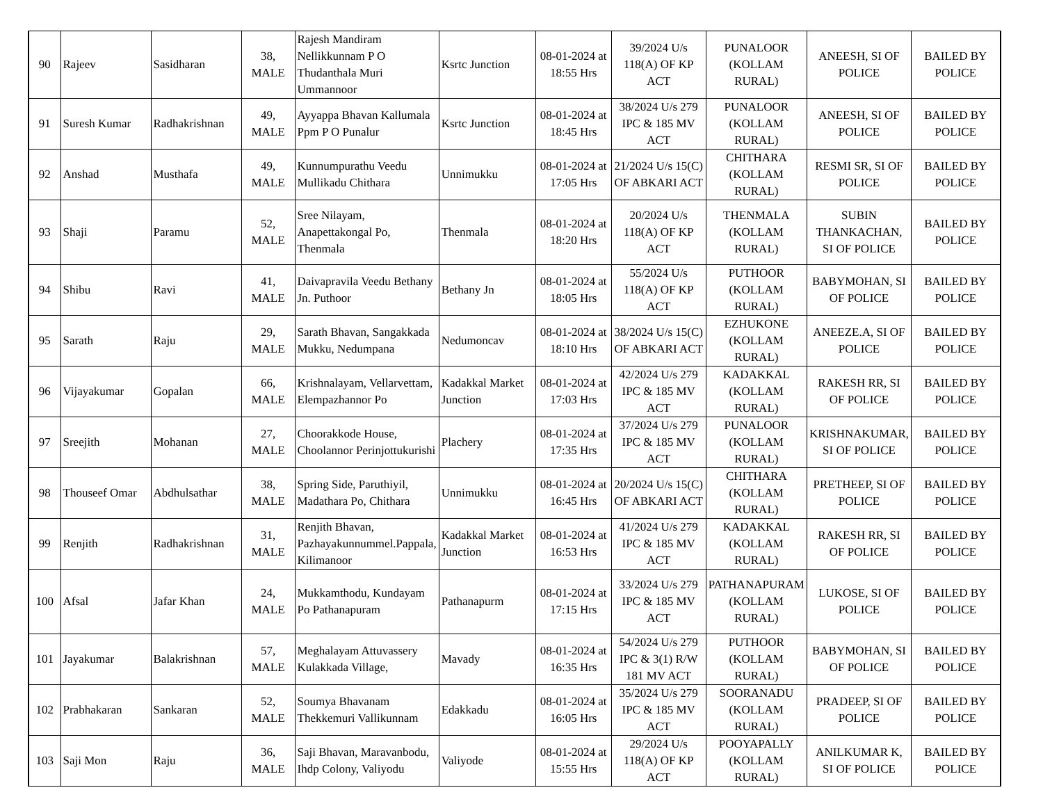| 90 | Rajeev | Sasidharan | 38, MALE | Rajesh Mandiram Nellikkunnam P O Thudanthala Muri Ummannoor | Ksrtc Junction | 08-01-2024 at 18:55 Hrs | 39/2024 U/s 118(A) OF KP ACT | PUNALOOR (KOLLAM RURAL) | ANEESH, SI OF POLICE | BAILED BY POLICE |
| 91 | Suresh Kumar | Radhakrishnan | 49, MALE | Ayyappa Bhavan Kallumala Ppm P O Punalur | Ksrtc Junction | 08-01-2024 at 18:45 Hrs | 38/2024 U/s 279 IPC & 185 MV ACT | PUNALOOR (KOLLAM RURAL) | ANEESH, SI OF POLICE | BAILED BY POLICE |
| 92 | Anshad | Musthafa | 49, MALE | Kunnumpurathu Veedu Mullikadu Chithara | Unnimukku | 08-01-2024 at 17:05 Hrs | 21/2024 U/s 15(C) OF ABKARI ACT | CHITHARA (KOLLAM RURAL) | RESMI SR, SI OF POLICE | BAILED BY POLICE |
| 93 | Shaji | Paramu | 52, MALE | Sree Nilayam, Anapettakongal Po, Thenmala | Thenmala | 08-01-2024 at 18:20 Hrs | 20/2024 U/s 118(A) OF KP ACT | THENMALA (KOLLAM RURAL) | SUBIN THANKACHAN, SI OF POLICE | BAILED BY POLICE |
| 94 | Shibu | Ravi | 41, MALE | Daivapravila Veedu Bethany Jn. Puthoor | Bethany Jn | 08-01-2024 at 18:05 Hrs | 55/2024 U/s 118(A) OF KP ACT | PUTHOOR (KOLLAM RURAL) | BABYMOHAN, SI OF POLICE | BAILED BY POLICE |
| 95 | Sarath | Raju | 29, MALE | Sarath Bhavan, Sangakkada Mukku, Nedumpana | Nedumoncav | 08-01-2024 at 18:10 Hrs | 38/2024 U/s 15(C) OF ABKARI ACT | EZHUKONE (KOLLAM RURAL) | ANEEZE.A, SI OF POLICE | BAILED BY POLICE |
| 96 | Vijayakumar | Gopalan | 66, MALE | Krishnalayam, Vellarvettam, Elempazhannor Po | Kadakkal Market Junction | 08-01-2024 at 17:03 Hrs | 42/2024 U/s 279 IPC & 185 MV ACT | KADAKKAL (KOLLAM RURAL) | RAKESH RR, SI OF POLICE | BAILED BY POLICE |
| 97 | Sreejith | Mohanan | 27, MALE | Choorakkode House, Choolannor Perinjottukurishi | Plachery | 08-01-2024 at 17:35 Hrs | 37/2024 U/s 279 IPC & 185 MV ACT | PUNALOOR (KOLLAM RURAL) | KRISHNAKUMAR, SI OF POLICE | BAILED BY POLICE |
| 98 | Thouseef Omar | Abdhulsathar | 38, MALE | Spring Side, Paruthiyil, Madathara Po, Chithara | Unnimukku | 08-01-2024 at 16:45 Hrs | 20/2024 U/s 15(C) OF ABKARI ACT | CHITHARA (KOLLAM RURAL) | PRETHEEP, SI OF POLICE | BAILED BY POLICE |
| 99 | Renjith | Radhakrishnan | 31, MALE | Renjith Bhavan, Pazhayakunnummel.Pappala, Kilimanoor | Kadakkal Market Junction | 08-01-2024 at 16:53 Hrs | 41/2024 U/s 279 IPC & 185 MV ACT | KADAKKAL (KOLLAM RURAL) | RAKESH RR, SI OF POLICE | BAILED BY POLICE |
| 100 | Afsal | Jafar Khan | 24, MALE | Mukkamthodu, Kundayam Po Pathanapuram | Pathanapurm | 08-01-2024 at 17:15 Hrs | 33/2024 U/s 279 IPC & 185 MV ACT | PATHANAPURAM (KOLLAM RURAL) | LUKOSE, SI OF POLICE | BAILED BY POLICE |
| 101 | Jayakumar | Balakrishnan | 57, MALE | Meghalayam Attuvassery Kulakkada Village, | Mavady | 08-01-2024 at 16:35 Hrs | 54/2024 U/s 279 IPC & 3(1) R/W 181 MV ACT | PUTHOOR (KOLLAM RURAL) | BABYMOHAN, SI OF POLICE | BAILED BY POLICE |
| 102 | Prabhakaran | Sankaran | 52, MALE | Soumya Bhavanam Thekkemuri Vallikunnam | Edakkadu | 08-01-2024 at 16:05 Hrs | 35/2024 U/s 279 IPC & 185 MV ACT | SOORANADU (KOLLAM RURAL) | PRADEEP, SI OF POLICE | BAILED BY POLICE |
| 103 | Saji Mon | Raju | 36, MALE | Saji Bhavan, Maravanbodu, Ihdp Colony, Valiyodu | Valiyode | 08-01-2024 at 15:55 Hrs | 29/2024 U/s 118(A) OF KP ACT | POOYAPALLY (KOLLAM RURAL) | ANILKUMAR K, SI OF POLICE | BAILED BY POLICE |